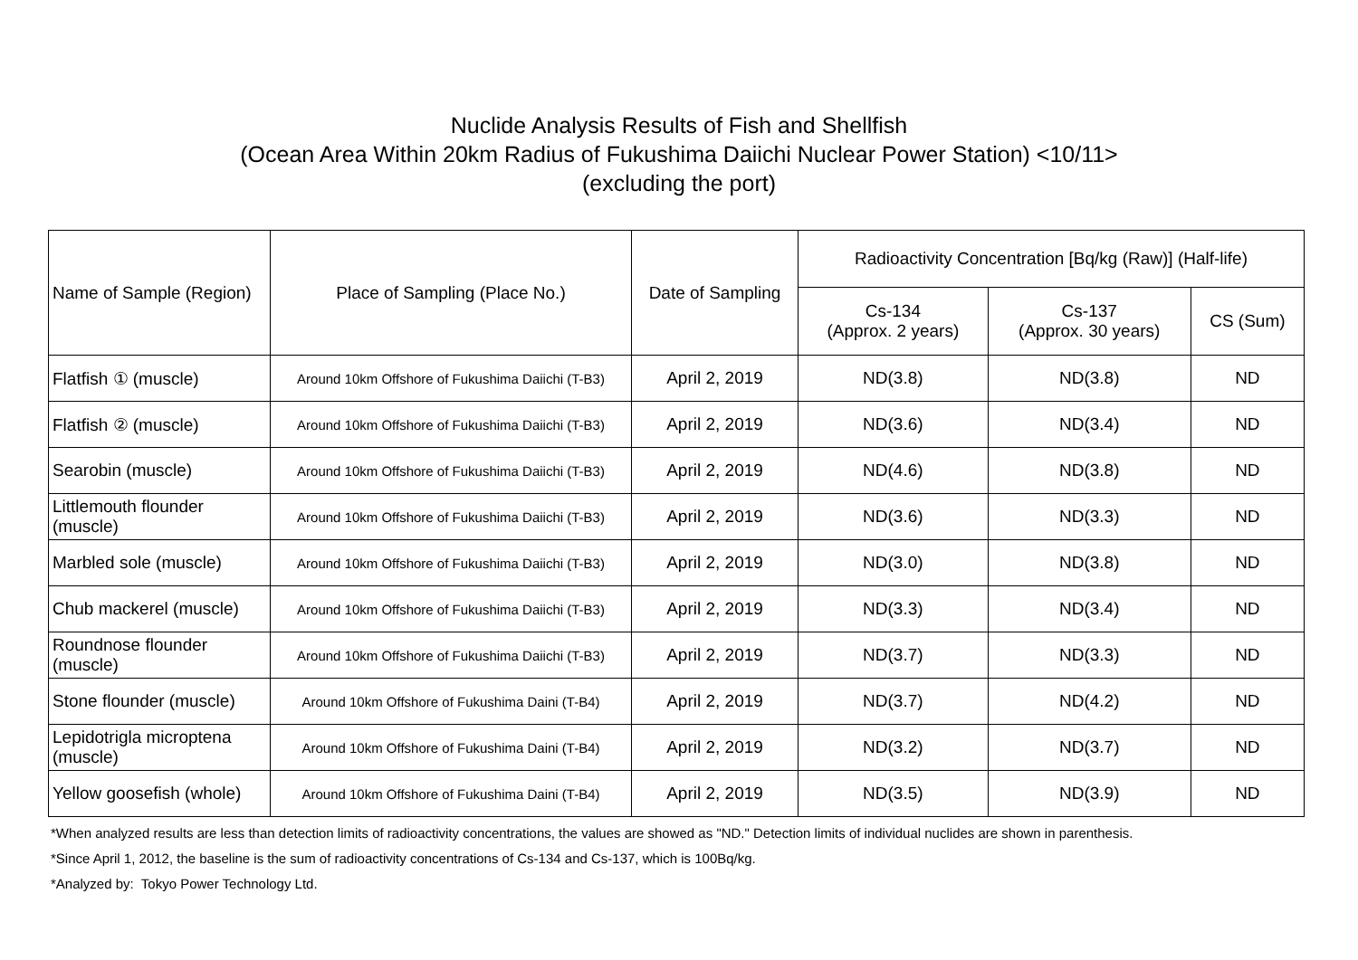Nuclide Analysis Results of Fish and Shellfish
(Ocean Area Within 20km Radius of Fukushima Daiichi Nuclear Power Station) <10/11>
(excluding the port)
| Name of Sample (Region) | Place of Sampling (Place No.) | Date of Sampling | Radioactivity Concentration [Bq/kg (Raw)] (Half-life) | | |
| --- | --- | --- | --- | --- | --- |
| | | | Cs-134 (Approx. 2 years) | Cs-137 (Approx. 30 years) | CS (Sum) |
| Flatfish ① (muscle) | Around 10km Offshore of Fukushima Daiichi (T-B3) | April 2, 2019 | ND(3.8) | ND(3.8) | ND |
| Flatfish ② (muscle) | Around 10km Offshore of Fukushima Daiichi (T-B3) | April 2, 2019 | ND(3.6) | ND(3.4) | ND |
| Searobin (muscle) | Around 10km Offshore of Fukushima Daiichi (T-B3) | April 2, 2019 | ND(4.6) | ND(3.8) | ND |
| Littlemouth flounder (muscle) | Around 10km Offshore of Fukushima Daiichi (T-B3) | April 2, 2019 | ND(3.6) | ND(3.3) | ND |
| Marbled sole (muscle) | Around 10km Offshore of Fukushima Daiichi (T-B3) | April 2, 2019 | ND(3.0) | ND(3.8) | ND |
| Chub mackerel (muscle) | Around 10km Offshore of Fukushima Daiichi (T-B3) | April 2, 2019 | ND(3.3) | ND(3.4) | ND |
| Roundnose flounder (muscle) | Around 10km Offshore of Fukushima Daiichi (T-B3) | April 2, 2019 | ND(3.7) | ND(3.3) | ND |
| Stone flounder (muscle) | Around 10km Offshore of Fukushima Daini (T-B4) | April 2, 2019 | ND(3.7) | ND(4.2) | ND |
| Lepidotrigla microptena (muscle) | Around 10km Offshore of Fukushima Daini (T-B4) | April 2, 2019 | ND(3.2) | ND(3.7) | ND |
| Yellow goosefish (whole) | Around 10km Offshore of Fukushima Daini (T-B4) | April 2, 2019 | ND(3.5) | ND(3.9) | ND |
*When analyzed results are less than detection limits of radioactivity concentrations, the values are showed as "ND." Detection limits of individual nuclides are shown in parenthesis.
*Since April 1, 2012, the baseline is the sum of radioactivity concentrations of Cs-134 and Cs-137, which is 100Bq/kg.
*Analyzed by: Tokyo Power Technology Ltd.